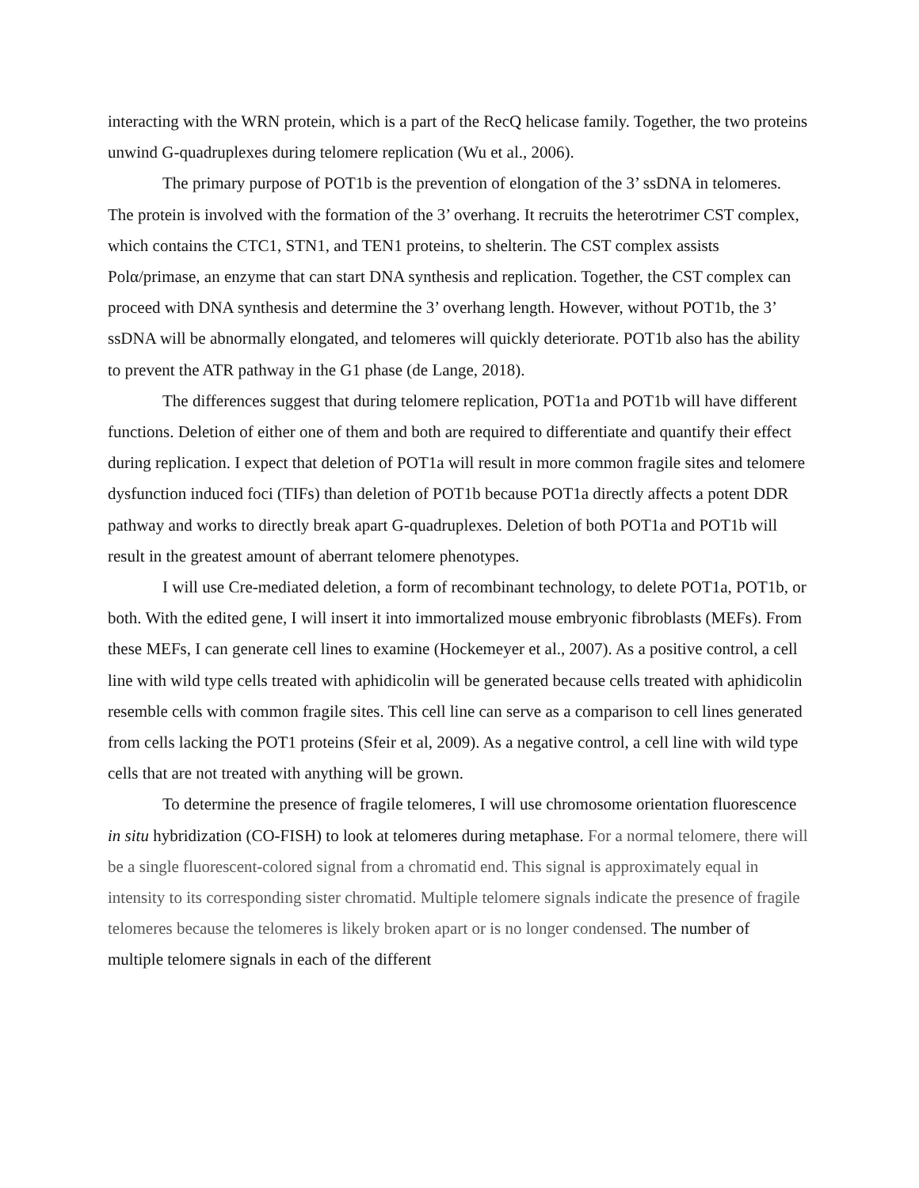interacting with the WRN protein, which is a part of the RecQ helicase family. Together, the two proteins unwind G-quadruplexes during telomere replication (Wu et al., 2006).
The primary purpose of POT1b is the prevention of elongation of the 3’ ssDNA in telomeres. The protein is involved with the formation of the 3’ overhang. It recruits the heterotrimer CST complex, which contains the CTC1, STN1, and TEN1 proteins, to shelterin. The CST complex assists Polα/primase, an enzyme that can start DNA synthesis and replication. Together, the CST complex can proceed with DNA synthesis and determine the 3’ overhang length. However, without POT1b, the 3’ ssDNA will be abnormally elongated, and telomeres will quickly deteriorate. POT1b also has the ability to prevent the ATR pathway in the G1 phase (de Lange, 2018).
The differences suggest that during telomere replication, POT1a and POT1b will have different functions. Deletion of either one of them and both are required to differentiate and quantify their effect during replication. I expect that deletion of POT1a will result in more common fragile sites and telomere dysfunction induced foci (TIFs) than deletion of POT1b because POT1a directly affects a potent DDR pathway and works to directly break apart G-quadruplexes. Deletion of both POT1a and POT1b will result in the greatest amount of aberrant telomere phenotypes.
I will use Cre-mediated deletion, a form of recombinant technology, to delete POT1a, POT1b, or both. With the edited gene, I will insert it into immortalized mouse embryonic fibroblasts (MEFs). From these MEFs, I can generate cell lines to examine (Hockemeyer et al., 2007). As a positive control, a cell line with wild type cells treated with aphidicolin will be generated because cells treated with aphidicolin resemble cells with common fragile sites. This cell line can serve as a comparison to cell lines generated from cells lacking the POT1 proteins (Sfeir et al, 2009). As a negative control, a cell line with wild type cells that are not treated with anything will be grown.
To determine the presence of fragile telomeres, I will use chromosome orientation fluorescence in situ hybridization (CO-FISH) to look at telomeres during metaphase. For a normal telomere, there will be a single fluorescent-colored signal from a chromatid end. This signal is approximately equal in intensity to its corresponding sister chromatid. Multiple telomere signals indicate the presence of fragile telomeres because the telomeres is likely broken apart or is no longer condensed. The number of multiple telomere signals in each of the different